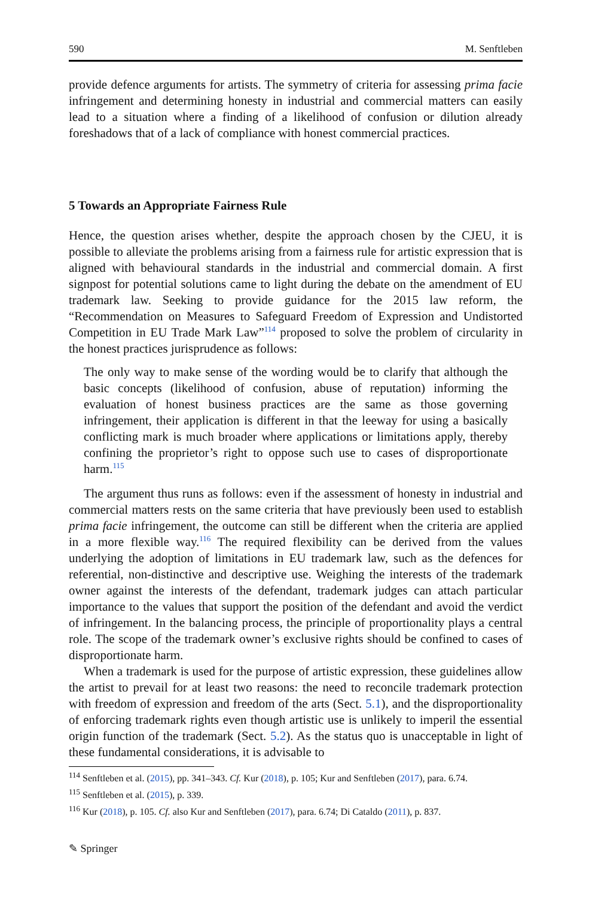590 M. Senftleben
provide defence arguments for artists. The symmetry of criteria for assessing prima facie infringement and determining honesty in industrial and commercial matters can easily lead to a situation where a finding of a likelihood of confusion or dilution already foreshadows that of a lack of compliance with honest commercial practices.
5 Towards an Appropriate Fairness Rule
Hence, the question arises whether, despite the approach chosen by the CJEU, it is possible to alleviate the problems arising from a fairness rule for artistic expression that is aligned with behavioural standards in the industrial and commercial domain. A first signpost for potential solutions came to light during the debate on the amendment of EU trademark law. Seeking to provide guidance for the 2015 law reform, the “Recommendation on Measures to Safeguard Freedom of Expression and Undistorted Competition in EU Trade Mark Law”<sup>114</sup> proposed to solve the problem of circularity in the honest practices jurisprudence as follows:
The only way to make sense of the wording would be to clarify that although the basic concepts (likelihood of confusion, abuse of reputation) informing the evaluation of honest business practices are the same as those governing infringement, their application is different in that the leeway for using a basically conflicting mark is much broader where applications or limitations apply, thereby confining the proprietor’s right to oppose such use to cases of disproportionate harm.<sup>115</sup>
The argument thus runs as follows: even if the assessment of honesty in industrial and commercial matters rests on the same criteria that have previously been used to establish prima facie infringement, the outcome can still be different when the criteria are applied in a more flexible way.<sup>116</sup> The required flexibility can be derived from the values underlying the adoption of limitations in EU trademark law, such as the defences for referential, non-distinctive and descriptive use. Weighing the interests of the trademark owner against the interests of the defendant, trademark judges can attach particular importance to the values that support the position of the defendant and avoid the verdict of infringement. In the balancing process, the principle of proportionality plays a central role. The scope of the trademark owner’s exclusive rights should be confined to cases of disproportionate harm.
When a trademark is used for the purpose of artistic expression, these guidelines allow the artist to prevail for at least two reasons: the need to reconcile trademark protection with freedom of expression and freedom of the arts (Sect. 5.1), and the disproportionality of enforcing trademark rights even though artistic use is unlikely to imperil the essential origin function of the trademark (Sect. 5.2). As the status quo is unacceptable in light of these fundamental considerations, it is advisable to
<sup>114</sup> Senftleben et al. (2015), pp. 341–343. Cf. Kur (2018), p. 105; Kur and Senftleben (2017), para. 6.74.
<sup>115</sup> Senftleben et al. (2015), p. 339.
<sup>116</sup> Kur (2018), p. 105. Cf. also Kur and Senftleben (2017), para. 6.74; Di Cataldo (2011), p. 837.
✎ Springer